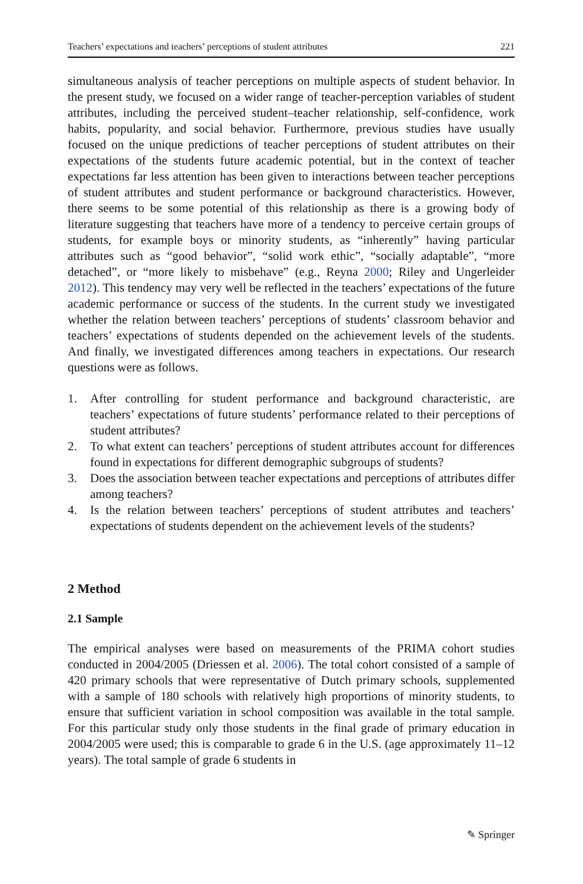Teachers’ expectations and teachers’ perceptions of student attributes 221
simultaneous analysis of teacher perceptions on multiple aspects of student behavior. In the present study, we focused on a wider range of teacher-perception variables of student attributes, including the perceived student–teacher relationship, self-confidence, work habits, popularity, and social behavior. Furthermore, previous studies have usually focused on the unique predictions of teacher perceptions of student attributes on their expectations of the students future academic potential, but in the context of teacher expectations far less attention has been given to interactions between teacher perceptions of student attributes and student performance or background characteristics. However, there seems to be some potential of this relationship as there is a growing body of literature suggesting that teachers have more of a tendency to perceive certain groups of students, for example boys or minority students, as “inherently” having particular attributes such as “good behavior”, “solid work ethic”, “socially adaptable”, “more detached”, or “more likely to misbehave” (e.g., Reyna 2000; Riley and Ungerleider 2012). This tendency may very well be reflected in the teachers’ expectations of the future academic performance or success of the students. In the current study we investigated whether the relation between teachers’ perceptions of students’ classroom behavior and teachers’ expectations of students depended on the achievement levels of the students. And finally, we investigated differences among teachers in expectations. Our research questions were as follows.
1. After controlling for student performance and background characteristic, are teachers’ expectations of future students’ performance related to their perceptions of student attributes?
2. To what extent can teachers’ perceptions of student attributes account for differences found in expectations for different demographic subgroups of students?
3. Does the association between teacher expectations and perceptions of attributes differ among teachers?
4. Is the relation between teachers’ perceptions of student attributes and teachers’ expectations of students dependent on the achievement levels of the students?
2 Method
2.1 Sample
The empirical analyses were based on measurements of the PRIMA cohort studies conducted in 2004/2005 (Driessen et al. 2006). The total cohort consisted of a sample of 420 primary schools that were representative of Dutch primary schools, supplemented with a sample of 180 schools with relatively high proportions of minority students, to ensure that sufficient variation in school composition was available in the total sample. For this particular study only those students in the final grade of primary education in 2004/2005 were used; this is comparable to grade 6 in the U.S. (age approximately 11–12 years). The total sample of grade 6 students in
✎ Springer